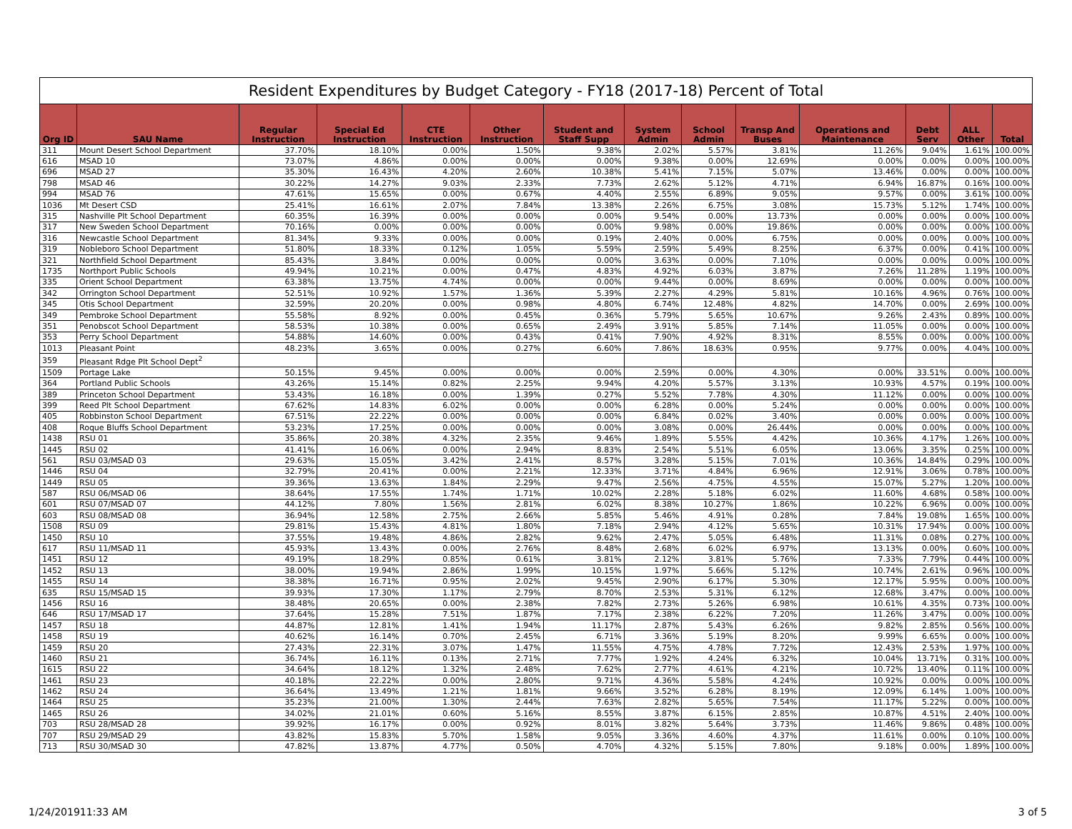Resident Expenditures by Budget Category - FY18 (2017-18) Percent of Total
| Org ID | SAU Name | Regular Instruction | Special Ed Instruction | CTE Instruction | Other Instruction | Student and Staff Supp | System Admin | School Admin | Transp And Buses | Operations and Maintenance | Debt Serv | ALL Other | Total |
| --- | --- | --- | --- | --- | --- | --- | --- | --- | --- | --- | --- | --- | --- |
| 311 | Mount Desert School Department | 37.70% | 18.10% | 0.00% | 1.50% | 9.38% | 2.02% | 5.57% | 3.81% | 11.26% | 9.04% | 1.61% | 100.00% |
| 616 | MSAD 10 | 73.07% | 4.86% | 0.00% | 0.00% | 0.00% | 9.38% | 0.00% | 12.69% | 0.00% | 0.00% | 0.00% | 100.00% |
| 696 | MSAD 27 | 35.30% | 16.43% | 4.20% | 2.60% | 10.38% | 5.41% | 7.15% | 5.07% | 13.46% | 0.00% | 0.00% | 100.00% |
| 798 | MSAD 46 | 30.22% | 14.27% | 9.03% | 2.33% | 7.73% | 2.62% | 5.12% | 4.71% | 6.94% | 16.87% | 0.16% | 100.00% |
| 994 | MSAD 76 | 47.61% | 15.65% | 0.00% | 0.67% | 4.40% | 2.55% | 6.89% | 9.05% | 9.57% | 0.00% | 3.61% | 100.00% |
| 1036 | Mt Desert CSD | 25.41% | 16.61% | 2.07% | 7.84% | 13.38% | 2.26% | 6.75% | 3.08% | 15.73% | 5.12% | 1.74% | 100.00% |
| 315 | Nashville Plt School Department | 60.35% | 16.39% | 0.00% | 0.00% | 0.00% | 9.54% | 0.00% | 13.73% | 0.00% | 0.00% | 0.00% | 100.00% |
| 317 | New Sweden School Department | 70.16% | 0.00% | 0.00% | 0.00% | 0.00% | 9.98% | 0.00% | 19.86% | 0.00% | 0.00% | 0.00% | 100.00% |
| 316 | Newcastle School Department | 81.34% | 9.33% | 0.00% | 0.00% | 0.19% | 2.40% | 0.00% | 6.75% | 0.00% | 0.00% | 0.00% | 100.00% |
| 319 | Nobleboro School Department | 51.80% | 18.33% | 0.12% | 1.05% | 5.59% | 2.59% | 5.49% | 8.25% | 6.37% | 0.00% | 0.41% | 100.00% |
| 321 | Northfield School Department | 85.43% | 3.84% | 0.00% | 0.00% | 0.00% | 3.63% | 0.00% | 7.10% | 0.00% | 0.00% | 0.00% | 100.00% |
| 1735 | Northport Public Schools | 49.94% | 10.21% | 0.00% | 0.47% | 4.83% | 4.92% | 6.03% | 3.87% | 7.26% | 11.28% | 1.19% | 100.00% |
| 335 | Orient School Department | 63.38% | 13.75% | 4.74% | 0.00% | 0.00% | 9.44% | 0.00% | 8.69% | 0.00% | 0.00% | 0.00% | 100.00% |
| 342 | Orrington School Department | 52.51% | 10.92% | 1.57% | 1.36% | 5.39% | 2.27% | 4.29% | 5.81% | 10.16% | 4.96% | 0.76% | 100.00% |
| 345 | Otis School Department | 32.59% | 20.20% | 0.00% | 0.98% | 4.80% | 6.74% | 12.48% | 4.82% | 14.70% | 0.00% | 2.69% | 100.00% |
| 349 | Pembroke School Department | 55.58% | 8.92% | 0.00% | 0.45% | 0.36% | 5.79% | 5.65% | 10.67% | 9.26% | 2.43% | 0.89% | 100.00% |
| 351 | Penobscot School Department | 58.53% | 10.38% | 0.00% | 0.65% | 2.49% | 3.91% | 5.85% | 7.14% | 11.05% | 0.00% | 0.00% | 100.00% |
| 353 | Perry School Department | 54.88% | 14.60% | 0.00% | 0.43% | 0.41% | 7.90% | 4.92% | 8.31% | 8.55% | 0.00% | 0.00% | 100.00% |
| 1013 | Pleasant Point | 48.23% | 3.65% | 0.00% | 0.27% | 6.60% | 7.86% | 18.63% | 0.95% | 9.77% | 0.00% | 4.04% | 100.00% |
| 359 | Pleasant Rdge Plt School Dept<sup>2</sup> | | | | | | | | | | | | |
| 1509 | Portage Lake | 50.15% | 9.45% | 0.00% | 0.00% | 0.00% | 2.59% | 0.00% | 4.30% | 0.00% | 33.51% | 0.00% | 100.00% |
| 364 | Portland Public Schools | 43.26% | 15.14% | 0.82% | 2.25% | 9.94% | 4.20% | 5.57% | 3.13% | 10.93% | 4.57% | 0.19% | 100.00% |
| 389 | Princeton School Department | 53.43% | 16.18% | 0.00% | 1.39% | 0.27% | 5.52% | 7.78% | 4.30% | 11.12% | 0.00% | 0.00% | 100.00% |
| 399 | Reed Plt School Department | 67.62% | 14.83% | 6.02% | 0.00% | 0.00% | 6.28% | 0.00% | 5.24% | 0.00% | 0.00% | 0.00% | 100.00% |
| 405 | Robbinston School Department | 67.51% | 22.22% | 0.00% | 0.00% | 0.00% | 6.84% | 0.02% | 3.40% | 0.00% | 0.00% | 0.00% | 100.00% |
| 408 | Roque Bluffs School Department | 53.23% | 17.25% | 0.00% | 0.00% | 0.00% | 3.08% | 0.00% | 26.44% | 0.00% | 0.00% | 0.00% | 100.00% |
| 1438 | RSU 01 | 35.86% | 20.38% | 4.32% | 2.35% | 9.46% | 1.89% | 5.55% | 4.42% | 10.36% | 4.17% | 1.26% | 100.00% |
| 1445 | RSU 02 | 41.41% | 16.06% | 0.00% | 2.94% | 8.83% | 2.54% | 5.51% | 6.05% | 13.06% | 3.35% | 0.25% | 100.00% |
| 561 | RSU 03/MSAD 03 | 29.63% | 15.05% | 3.42% | 2.41% | 8.57% | 3.28% | 5.15% | 7.01% | 10.36% | 14.84% | 0.29% | 100.00% |
| 1446 | RSU 04 | 32.79% | 20.41% | 0.00% | 2.21% | 12.33% | 3.71% | 4.84% | 6.96% | 12.91% | 3.06% | 0.78% | 100.00% |
| 1449 | RSU 05 | 39.36% | 13.63% | 1.84% | 2.29% | 9.47% | 2.56% | 4.75% | 4.55% | 15.07% | 5.27% | 1.20% | 100.00% |
| 587 | RSU 06/MSAD 06 | 38.64% | 17.55% | 1.74% | 1.71% | 10.02% | 2.28% | 5.18% | 6.02% | 11.60% | 4.68% | 0.58% | 100.00% |
| 601 | RSU 07/MSAD 07 | 44.12% | 7.80% | 1.56% | 2.81% | 6.02% | 8.38% | 10.27% | 1.86% | 10.22% | 6.96% | 0.00% | 100.00% |
| 603 | RSU 08/MSAD 08 | 36.94% | 12.58% | 2.75% | 2.66% | 5.85% | 5.46% | 4.91% | 0.28% | 7.84% | 19.08% | 1.65% | 100.00% |
| 1508 | RSU 09 | 29.81% | 15.43% | 4.81% | 1.80% | 7.18% | 2.94% | 4.12% | 5.65% | 10.31% | 17.94% | 0.00% | 100.00% |
| 1450 | RSU 10 | 37.55% | 19.48% | 4.86% | 2.82% | 9.62% | 2.47% | 5.05% | 6.48% | 11.31% | 0.08% | 0.27% | 100.00% |
| 617 | RSU 11/MSAD 11 | 45.93% | 13.43% | 0.00% | 2.76% | 8.48% | 2.68% | 6.02% | 6.97% | 13.13% | 0.00% | 0.60% | 100.00% |
| 1451 | RSU 12 | 49.19% | 18.29% | 0.85% | 0.61% | 3.81% | 2.12% | 3.81% | 5.76% | 7.33% | 7.79% | 0.44% | 100.00% |
| 1452 | RSU 13 | 38.00% | 19.94% | 2.86% | 1.99% | 10.15% | 1.97% | 5.66% | 5.12% | 10.74% | 2.61% | 0.96% | 100.00% |
| 1455 | RSU 14 | 38.38% | 16.71% | 0.95% | 2.02% | 9.45% | 2.90% | 6.17% | 5.30% | 12.17% | 5.95% | 0.00% | 100.00% |
| 635 | RSU 15/MSAD 15 | 39.93% | 17.30% | 1.17% | 2.79% | 8.70% | 2.53% | 5.31% | 6.12% | 12.68% | 3.47% | 0.00% | 100.00% |
| 1456 | RSU 16 | 38.48% | 20.65% | 0.00% | 2.38% | 7.82% | 2.73% | 5.26% | 6.98% | 10.61% | 4.35% | 0.73% | 100.00% |
| 646 | RSU 17/MSAD 17 | 37.64% | 15.28% | 7.51% | 1.87% | 7.17% | 2.38% | 6.22% | 7.20% | 11.26% | 3.47% | 0.00% | 100.00% |
| 1457 | RSU 18 | 44.87% | 12.81% | 1.41% | 1.94% | 11.17% | 2.87% | 5.43% | 6.26% | 9.82% | 2.85% | 0.56% | 100.00% |
| 1458 | RSU 19 | 40.62% | 16.14% | 0.70% | 2.45% | 6.71% | 3.36% | 5.19% | 8.20% | 9.99% | 6.65% | 0.00% | 100.00% |
| 1459 | RSU 20 | 27.43% | 22.31% | 3.07% | 1.47% | 11.55% | 4.75% | 4.78% | 7.72% | 12.43% | 2.53% | 1.97% | 100.00% |
| 1460 | RSU 21 | 36.74% | 16.11% | 0.13% | 2.71% | 7.77% | 1.92% | 4.24% | 6.32% | 10.04% | 13.71% | 0.31% | 100.00% |
| 1615 | RSU 22 | 34.64% | 18.12% | 1.32% | 2.48% | 7.62% | 2.77% | 4.61% | 4.21% | 10.72% | 13.40% | 0.11% | 100.00% |
| 1461 | RSU 23 | 40.18% | 22.22% | 0.00% | 2.80% | 9.71% | 4.36% | 5.58% | 4.24% | 10.92% | 0.00% | 0.00% | 100.00% |
| 1462 | RSU 24 | 36.64% | 13.49% | 1.21% | 1.81% | 9.66% | 3.52% | 6.28% | 8.19% | 12.09% | 6.14% | 1.00% | 100.00% |
| 1464 | RSU 25 | 35.23% | 21.00% | 1.30% | 2.44% | 7.63% | 2.82% | 5.65% | 7.54% | 11.17% | 5.22% | 0.00% | 100.00% |
| 1465 | RSU 26 | 34.02% | 21.01% | 0.60% | 5.16% | 8.55% | 3.87% | 6.15% | 2.85% | 10.87% | 4.51% | 2.40% | 100.00% |
| 703 | RSU 28/MSAD 28 | 39.92% | 16.17% | 0.00% | 0.92% | 8.01% | 3.82% | 5.64% | 3.73% | 11.46% | 9.86% | 0.48% | 100.00% |
| 707 | RSU 29/MSAD 29 | 43.82% | 15.83% | 5.70% | 1.58% | 9.05% | 3.36% | 4.60% | 4.37% | 11.61% | 0.00% | 0.10% | 100.00% |
| 713 | RSU 30/MSAD 30 | 47.82% | 13.87% | 4.77% | 0.50% | 4.70% | 4.32% | 5.15% | 7.80% | 9.18% | 0.00% | 1.89% | 100.00% |
1/24/201911:33 AM 3 of 5